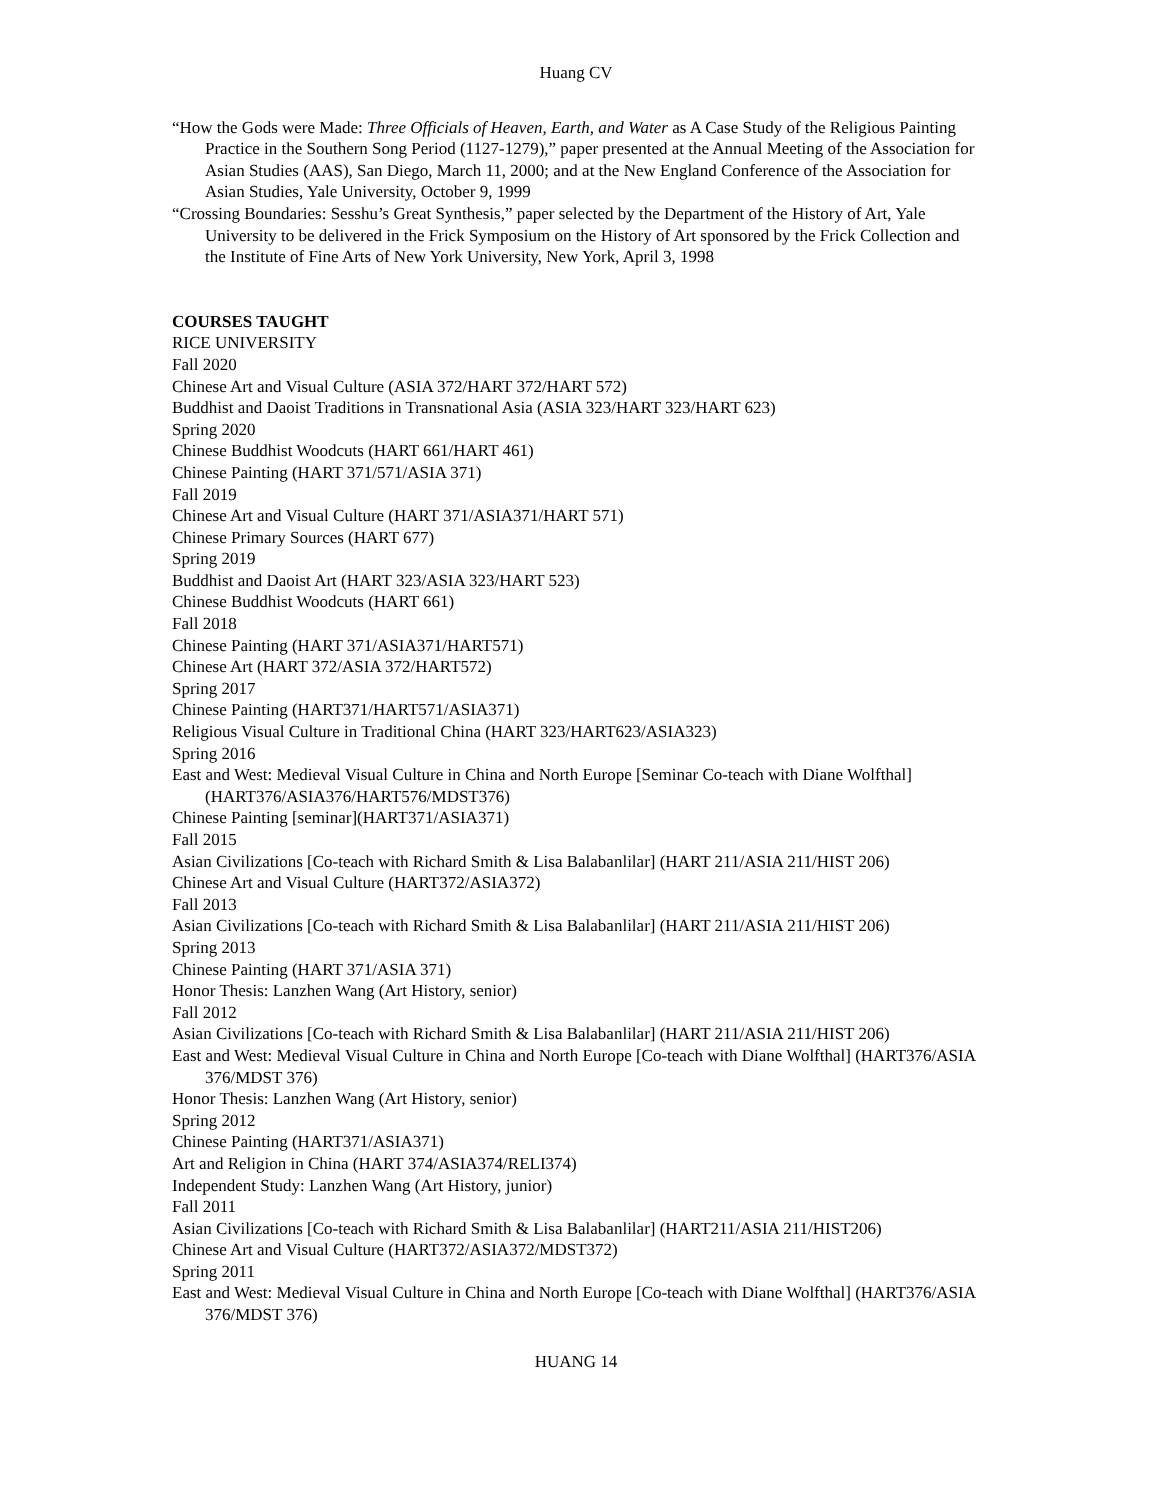Huang CV
“How the Gods were Made: Three Officials of Heaven, Earth, and Water as A Case Study of the Religious Painting Practice in the Southern Song Period (1127-1279),” paper presented at the Annual Meeting of the Association for Asian Studies (AAS), San Diego, March 11, 2000; and at the New England Conference of the Association for Asian Studies, Yale University, October 9, 1999
“Crossing Boundaries: Sesshu’s Great Synthesis,” paper selected by the Department of the History of Art, Yale University to be delivered in the Frick Symposium on the History of Art sponsored by the Frick Collection and the Institute of Fine Arts of New York University, New York, April 3, 1998
COURSES TAUGHT
RICE UNIVERSITY
Fall 2020
Chinese Art and Visual Culture (ASIA 372/HART 372/HART 572)
Buddhist and Daoist Traditions in Transnational Asia (ASIA 323/HART 323/HART 623)
Spring 2020
Chinese Buddhist Woodcuts (HART 661/HART 461)
Chinese Painting (HART 371/571/ASIA 371)
Fall 2019
Chinese Art and Visual Culture (HART 371/ASIA371/HART 571)
Chinese Primary Sources (HART 677)
Spring 2019
Buddhist and Daoist Art (HART 323/ASIA 323/HART 523)
Chinese Buddhist Woodcuts (HART 661)
Fall 2018
Chinese Painting (HART 371/ASIA371/HART571)
Chinese Art (HART 372/ASIA 372/HART572)
Spring 2017
Chinese Painting (HART371/HART571/ASIA371)
Religious Visual Culture in Traditional China (HART 323/HART623/ASIA323)
Spring 2016
East and West: Medieval Visual Culture in China and North Europe [Seminar Co-teach with Diane Wolfthal] (HART376/ASIA376/HART576/MDST376)
Chinese Painting [seminar](HART371/ASIA371)
Fall 2015
Asian Civilizations [Co-teach with Richard Smith & Lisa Balabanlilar] (HART 211/ASIA 211/HIST 206)
Chinese Art and Visual Culture (HART372/ASIA372)
Fall 2013
Asian Civilizations [Co-teach with Richard Smith & Lisa Balabanlilar] (HART 211/ASIA 211/HIST 206)
Spring 2013
Chinese Painting (HART 371/ASIA 371)
Honor Thesis: Lanzhen Wang (Art History, senior)
Fall 2012
Asian Civilizations [Co-teach with Richard Smith & Lisa Balabanlilar] (HART 211/ASIA 211/HIST 206)
East and West: Medieval Visual Culture in China and North Europe [Co-teach with Diane Wolfthal] (HART376/ASIA 376/MDST 376)
Honor Thesis: Lanzhen Wang (Art History, senior)
Spring 2012
Chinese Painting (HART371/ASIA371)
Art and Religion in China (HART 374/ASIA374/RELI374)
Independent Study: Lanzhen Wang (Art History, junior)
Fall 2011
Asian Civilizations [Co-teach with Richard Smith & Lisa Balabanlilar] (HART211/ASIA 211/HIST206)
Chinese Art and Visual Culture (HART372/ASIA372/MDST372)
Spring 2011
East and West: Medieval Visual Culture in China and North Europe [Co-teach with Diane Wolfthal] (HART376/ASIA 376/MDST 376)
HUANG 14